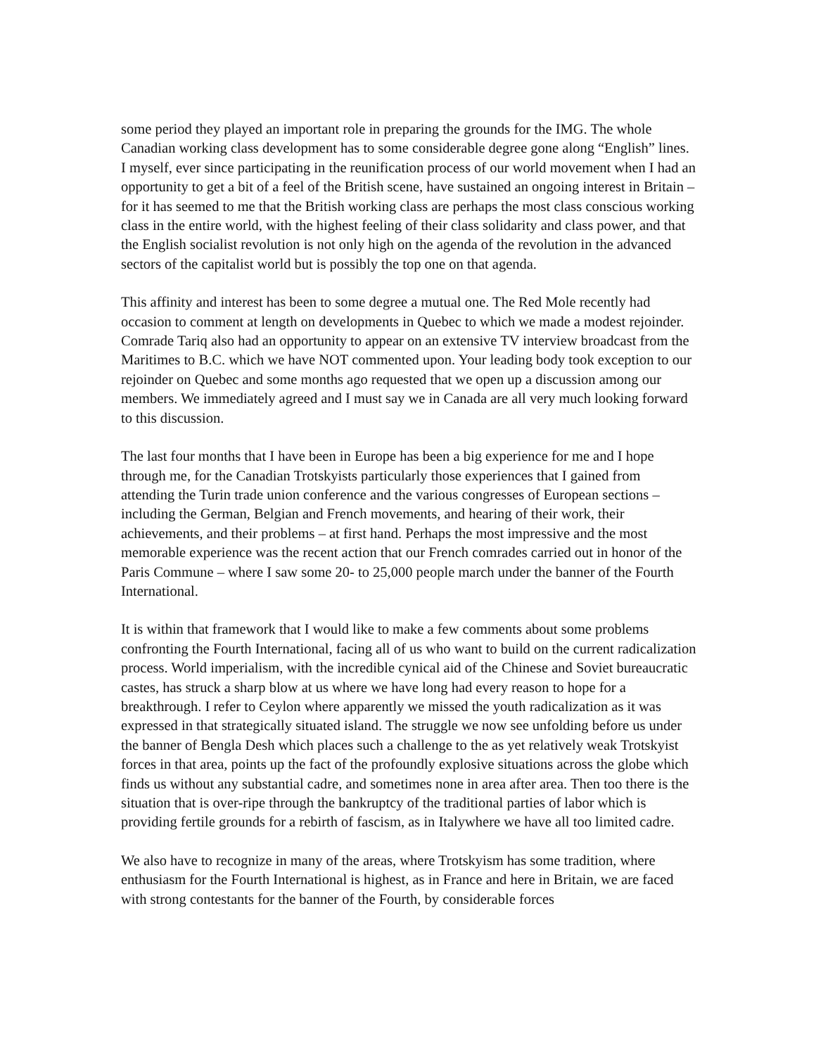some period they played an important role in preparing the grounds for the IMG. The whole Canadian working class development has to some considerable degree gone along “English” lines. I myself, ever since participating in the reunification process of our world movement when I had an opportunity to get a bit of a feel of the British scene, have sustained an ongoing interest in Britain – for it has seemed to me that the British working class are perhaps the most class conscious working class in the entire world, with the highest feeling of their class solidarity and class power, and that the English socialist revolution is not only high on the agenda of the revolution in the advanced sectors of the capitalist world but is possibly the top one on that agenda.
This affinity and interest has been to some degree a mutual one. The Red Mole recently had occasion to comment at length on developments in Quebec to which we made a modest rejoinder. Comrade Tariq also had an opportunity to appear on an extensive TV interview broadcast from the Maritimes to B.C. which we have NOT commented upon. Your leading body took exception to our rejoinder on Quebec and some months ago requested that we open up a discussion among our members. We immediately agreed and I must say we in Canada are all very much looking forward to this discussion.
The last four months that I have been in Europe has been a big experience for me and I hope through me, for the Canadian Trotskyists particularly those experiences that I gained from attending the Turin trade union conference and the various congresses of European sections – including the German, Belgian and French movements, and hearing of their work, their achievements, and their problems – at first hand. Perhaps the most impressive and the most memorable experience was the recent action that our French comrades carried out in honor of the Paris Commune – where I saw some 20- to 25,000 people march under the banner of the Fourth International.
It is within that framework that I would like to make a few comments about some problems confronting the Fourth International, facing all of us who want to build on the current radicalization process. World imperialism, with the incredible cynical aid of the Chinese and Soviet bureaucratic castes, has struck a sharp blow at us where we have long had every reason to hope for a breakthrough. I refer to Ceylon where apparently we missed the youth radicalization as it was expressed in that strategically situated island. The struggle we now see unfolding before us under the banner of Bengla Desh which places such a challenge to the as yet relatively weak Trotskyist forces in that area, points up the fact of the profoundly explosive situations across the globe which finds us without any substantial cadre, and sometimes none in area after area. Then too there is the situation that is over-ripe through the bankruptcy of the traditional parties of labor which is providing fertile grounds for a rebirth of fascism, as in Italywhere we have all too limited cadre.
We also have to recognize in many of the areas, where Trotskyism has some tradition, where enthusiasm for the Fourth International is highest, as in France and here in Britain, we are faced with strong contestants for the banner of the Fourth, by considerable forces